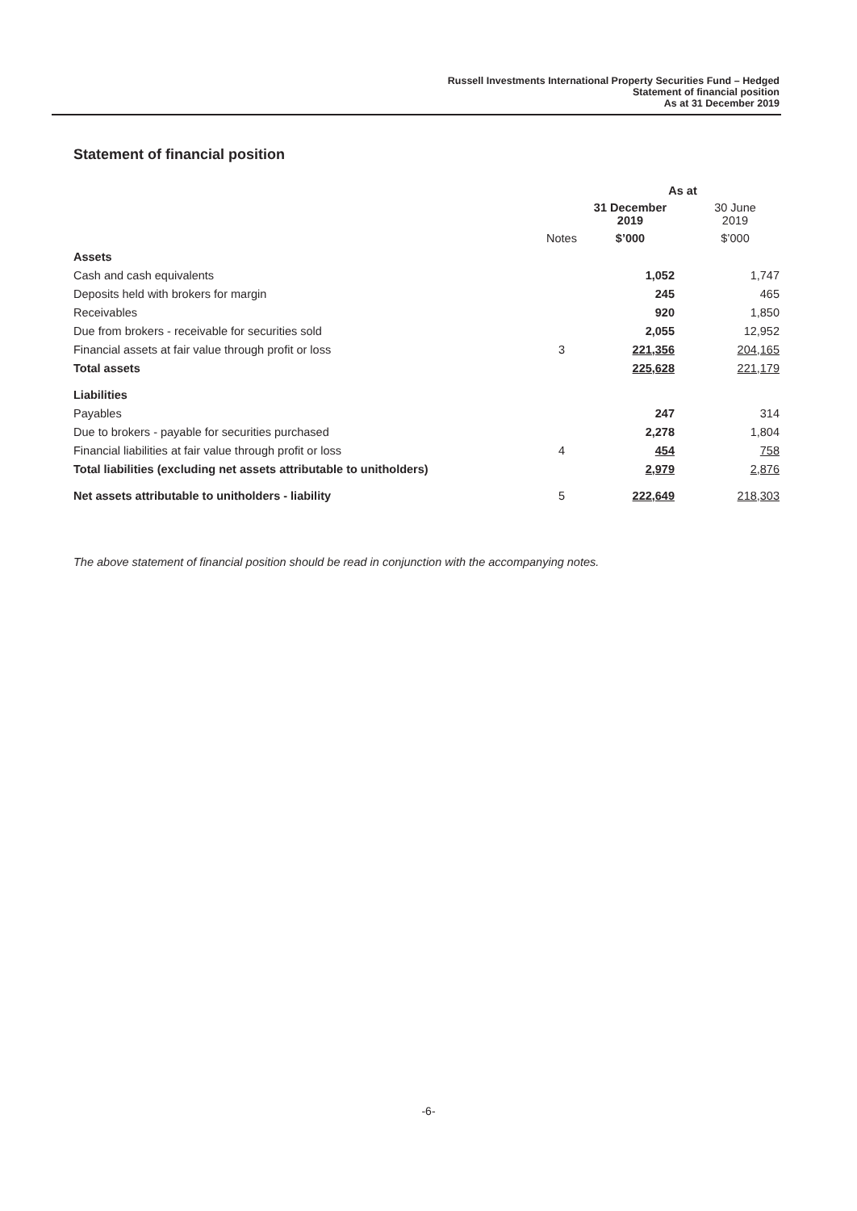Russell Investments International Property Securities Fund – Hedged
Statement of financial position
As at 31 December 2019
Statement of financial position
| | | As at | | |
| | | 31 December 2019 | | 30 June 2019 |
| | Notes | $’000 | | $’000 |
| Assets | | | | |
| Cash and cash equivalents | | 1,052 | | 1,747 |
| Deposits held with brokers for margin | | 245 | | 465 |
| Receivables | | 920 | | 1,850 |
| Due from brokers - receivable for securities sold | | 2,055 | | 12,952 |
| Financial assets at fair value through profit or loss | 3 | 221,356 | | 204,165 |
| Total assets | | 225,628 | | 221,179 |
| Liabilities | | | | |
| Payables | | 247 | | 314 |
| Due to brokers - payable for securities purchased | | 2,278 | | 1,804 |
| Financial liabilities at fair value through profit or loss | 4 | 454 | | 758 |
| Total liabilities (excluding net assets attributable to unitholders) | | 2,979 | | 2,876 |
| Net assets attributable to unitholders - liability | 5 | 222,649 | | 218,303 |
The above statement of financial position should be read in conjunction with the accompanying notes.
-6-